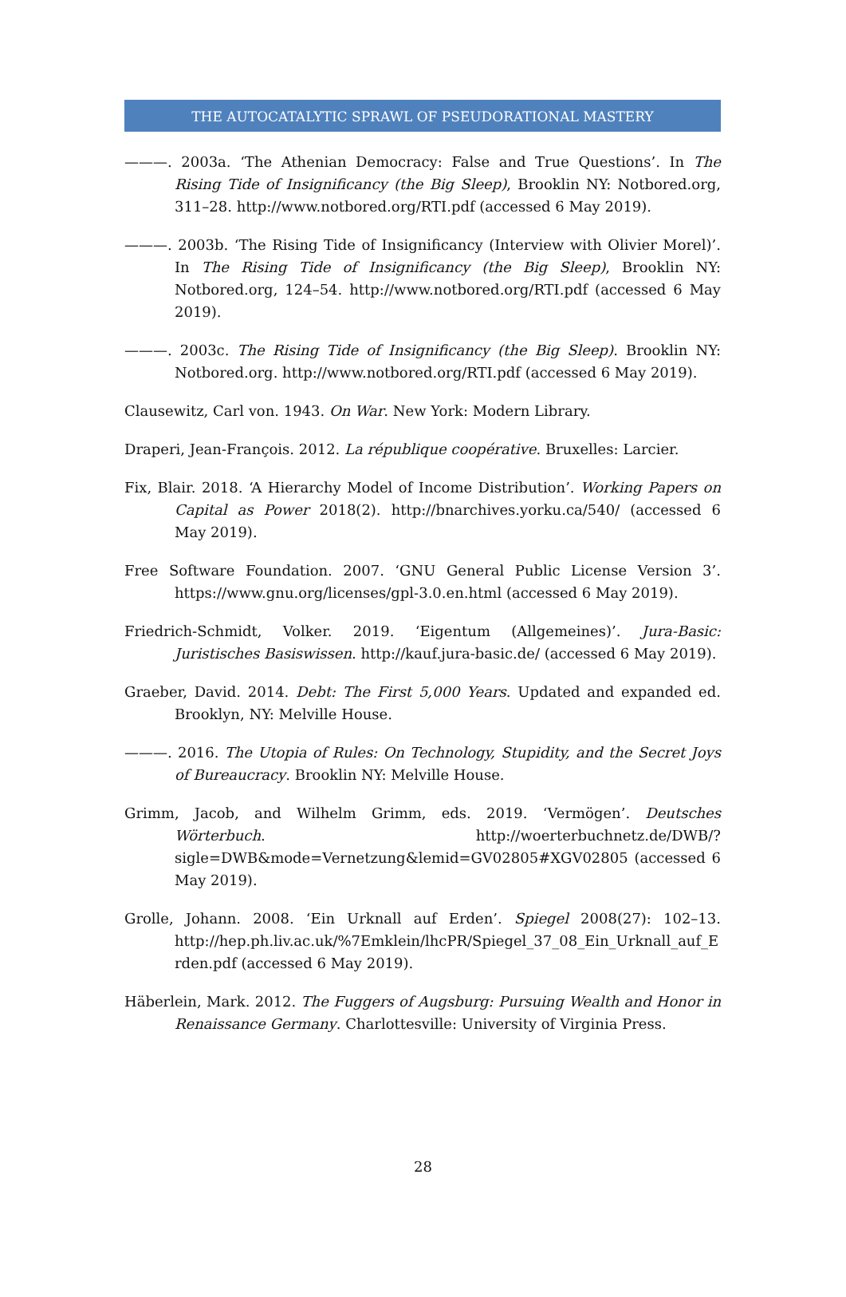THE AUTOCATALYTIC SPRAWL OF PSEUDORATIONAL MASTERY
———. 2003a. ‘The Athenian Democracy: False and True Questions’. In The Rising Tide of Insignificancy (the Big Sleep), Brooklin NY: Notbored.org, 311–28. http://www.notbored.org/RTI.pdf (accessed 6 May 2019).
———. 2003b. ‘The Rising Tide of Insignificancy (Interview with Olivier Morel)’. In The Rising Tide of Insignificancy (the Big Sleep), Brooklin NY: Notbored.org, 124–54. http://www.notbored.org/RTI.pdf (accessed 6 May 2019).
———. 2003c. The Rising Tide of Insignificancy (the Big Sleep). Brooklin NY: Notbored.org. http://www.notbored.org/RTI.pdf (accessed 6 May 2019).
Clausewitz, Carl von. 1943. On War. New York: Modern Library.
Draperi, Jean-François. 2012. La république coopérative. Bruxelles: Larcier.
Fix, Blair. 2018. ‘A Hierarchy Model of Income Distribution’. Working Papers on Capital as Power 2018(2). http://bnarchives.yorku.ca/540/ (accessed 6 May 2019).
Free Software Foundation. 2007. ‘GNU General Public License Version 3’. https://www.gnu.org/licenses/gpl-3.0.en.html (accessed 6 May 2019).
Friedrich-Schmidt, Volker. 2019. ‘Eigentum (Allgemeines)’. Jura-Basic: Juristisches Basiswissen. http://kauf.jura-basic.de/ (accessed 6 May 2019).
Graeber, David. 2014. Debt: The First 5,000 Years. Updated and expanded ed. Brooklyn, NY: Melville House.
———. 2016. The Utopia of Rules: On Technology, Stupidity, and the Secret Joys of Bureaucracy. Brooklin NY: Melville House.
Grimm, Jacob, and Wilhelm Grimm, eds. 2019. ‘Vermögen’. Deutsches Wörterbuch. http://woerterbuchnetz.de/DWB/?sigle=DWB&mode=Vernetzung&lemid=GV02805#XGV02805 (accessed 6 May 2019).
Grolle, Johann. 2008. ‘Ein Urknall auf Erden’. Spiegel 2008(27): 102–13. http://hep.ph.liv.ac.uk/%7Emklein/lhcPR/Spiegel_37_08_Ein_Urknall_auf_Erden.pdf (accessed 6 May 2019).
Häberlein, Mark. 2012. The Fuggers of Augsburg: Pursuing Wealth and Honor in Renaissance Germany. Charlottesville: University of Virginia Press.
28